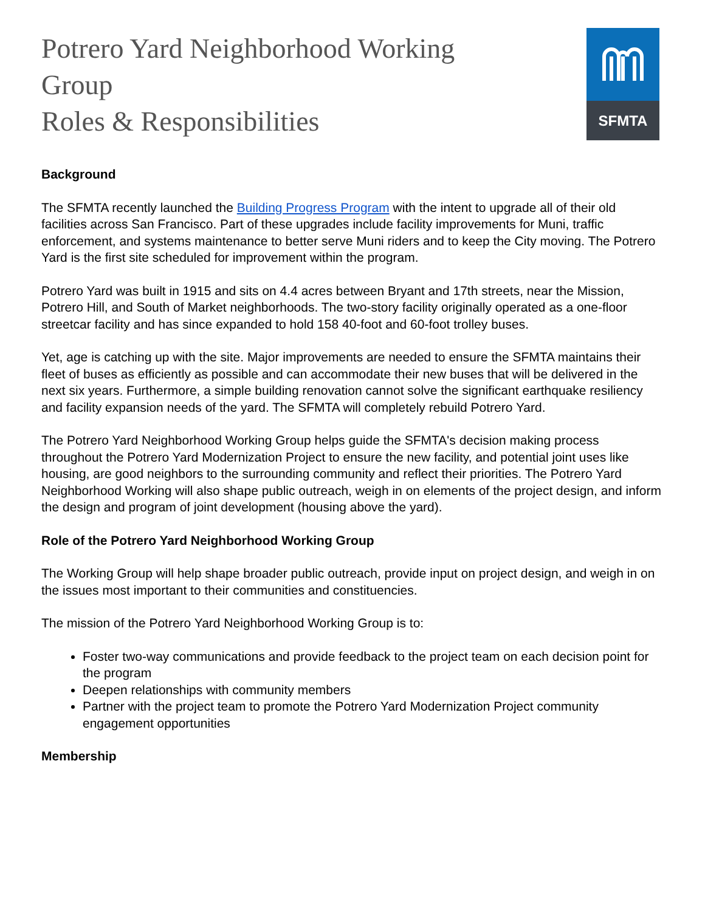Potrero Yard Neighborhood Working Group
Roles & Responsibilities
SFMTA
Background
The SFMTA recently launched the Building Progress Program with the intent to upgrade all of their old facilities across San Francisco. Part of these upgrades include facility improvements for Muni, traffic enforcement, and systems maintenance to better serve Muni riders and to keep the City moving. The Potrero Yard is the first site scheduled for improvement within the program.
Potrero Yard was built in 1915 and sits on 4.4 acres between Bryant and 17th streets, near the Mission, Potrero Hill, and South of Market neighborhoods. The two-story facility originally operated as a one-floor streetcar facility and has since expanded to hold 158 40-foot and 60-foot trolley buses.
Yet, age is catching up with the site. Major improvements are needed to ensure the SFMTA maintains their fleet of buses as efficiently as possible and can accommodate their new buses that will be delivered in the next six years. Furthermore, a simple building renovation cannot solve the significant earthquake resiliency and facility expansion needs of the yard. The SFMTA will completely rebuild Potrero Yard.
The Potrero Yard Neighborhood Working Group helps guide the SFMTA's decision making process throughout the Potrero Yard Modernization Project to ensure the new facility, and potential joint uses like housing, are good neighbors to the surrounding community and reflect their priorities. The Potrero Yard Neighborhood Working will also shape public outreach, weigh in on elements of the project design, and inform the design and program of joint development (housing above the yard).
Role of the Potrero Yard Neighborhood Working Group
The Working Group will help shape broader public outreach, provide input on project design, and weigh in on the issues most important to their communities and constituencies.
The mission of the Potrero Yard Neighborhood Working Group is to:
Foster two-way communications and provide feedback to the project team on each decision point for the program
Deepen relationships with community members
Partner with the project team to promote the Potrero Yard Modernization Project community engagement opportunities
Membership